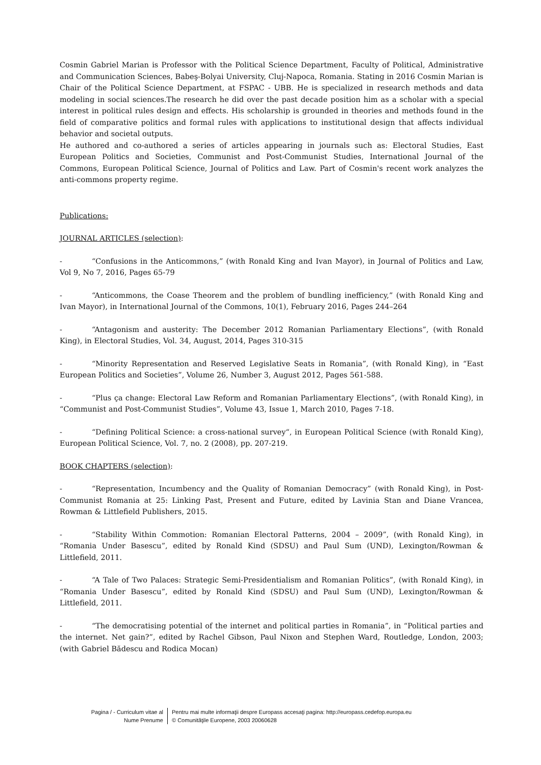Cosmin Gabriel Marian is Professor with the Political Science Department, Faculty of Political, Administrative and Communication Sciences, Babeş-Bolyai University, Cluj-Napoca, Romania. Stating in 2016 Cosmin Marian is Chair of the Political Science Department, at FSPAC - UBB. He is specialized in research methods and data modeling in social sciences.The research he did over the past decade position him as a scholar with a special interest in political rules design and effects. His scholarship is grounded in theories and methods found in the field of comparative politics and formal rules with applications to institutional design that affects individual behavior and societal outputs.
He authored and co-authored a series of articles appearing in journals such as: Electoral Studies, East European Politics and Societies, Communist and Post-Communist Studies, International Journal of the Commons, European Political Science, Journal of Politics and Law. Part of Cosmin's recent work analyzes the anti-commons property regime.
Publications:
JOURNAL ARTICLES (selection):
- “Confusions in the Anticommons,” (with Ronald King and Ivan Mayor), in Journal of Politics and Law, Vol 9, No 7, 2016, Pages 65-79
- “Anticommons, the Coase Theorem and the problem of bundling inefficiency,” (with Ronald King and Ivan Mayor), in International Journal of the Commons, 10(1), February 2016, Pages 244–264
- “Antagonism and austerity: The December 2012 Romanian Parliamentary Elections”, (with Ronald King), in Electoral Studies, Vol. 34, August, 2014, Pages 310-315
- “Minority Representation and Reserved Legislative Seats in Romania”, (with Ronald King), in “East European Politics and Societies”, Volume 26, Number 3, August 2012, Pages 561-588.
- “Plus ça change: Electoral Law Reform and Romanian Parliamentary Elections”, (with Ronald King), in “Communist and Post-Communist Studies”, Volume 43, Issue 1, March 2010, Pages 7-18.
- “Defining Political Science: a cross-national survey“, in European Political Science (with Ronald King), European Political Science, Vol. 7, no. 2 (2008), pp. 207-219.
BOOK CHAPTERS (selection):
- “Representation, Incumbency and the Quality of Romanian Democracy” (with Ronald King), in Post-Communist Romania at 25: Linking Past, Present and Future, edited by Lavinia Stan and Diane Vrancea, Rowman & Littlefield Publishers, 2015.
- “Stability Within Commotion: Romanian Electoral Patterns, 2004 – 2009”, (with Ronald King), in “Romania Under Basescu”, edited by Ronald Kind (SDSU) and Paul Sum (UND), Lexington/Rowman & Littlefield, 2011.
- “A Tale of Two Palaces: Strategic Semi-Presidentialism and Romanian Politics”, (with Ronald King), in “Romania Under Basescu”, edited by Ronald Kind (SDSU) and Paul Sum (UND), Lexington/Rowman & Littlefield, 2011.
- “The democratising potential of the internet and political parties in Romania”, in “Political parties and the internet. Net gain?”, edited by Rachel Gibson, Paul Nixon and Stephen Ward, Routledge, London, 2003; (with Gabriel Bădescu and Rodica Mocan)
Pagina / - Curriculum vitae al
Nume Prenume
Pentru mai multe informaţii despre Europass accesaţi pagina: http://europass.cedefop.europa.eu
© Comunităţile Europene, 2003 20060628